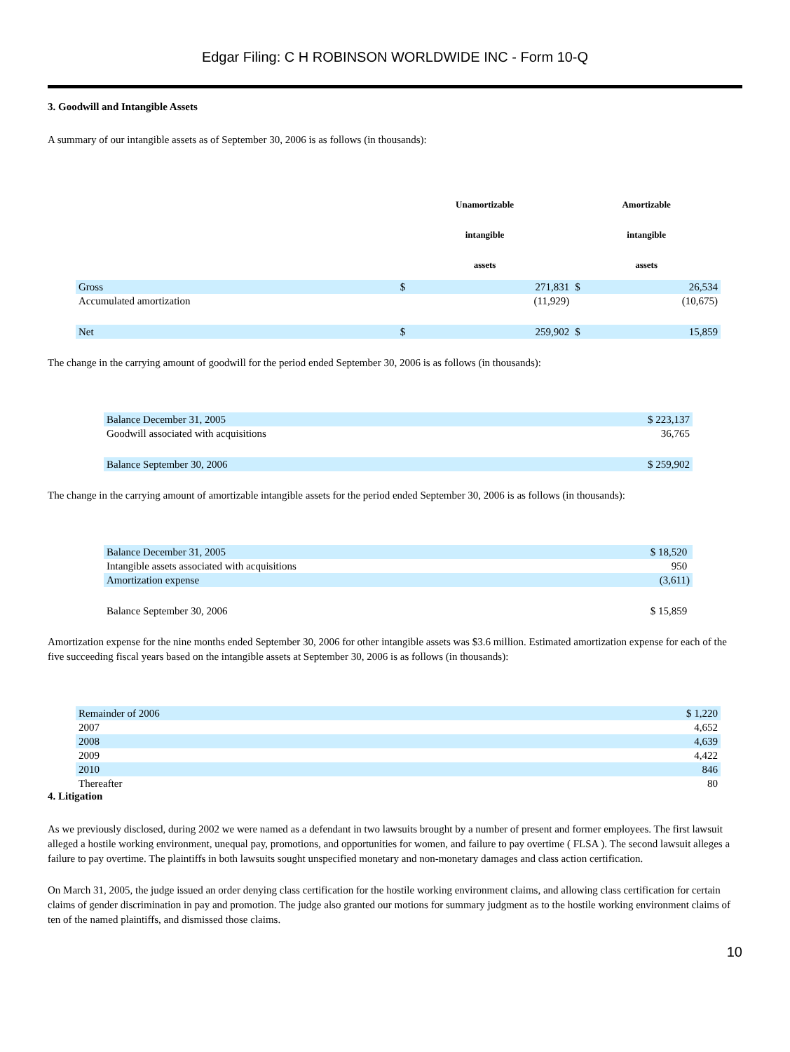Edgar Filing: C H ROBINSON WORLDWIDE INC - Form 10-Q
3. Goodwill and Intangible Assets
A summary of our intangible assets as of September 30, 2006 is as follows (in thousands):
| | Unamortizable intangible assets | | Amortizable intangible assets | |
| --- | --- | --- | --- | --- |
| Gross | $ | 271,831 | $ | 26,534 |
| Accumulated amortization | | (11,929) | | (10,675) |
| Net | $ | 259,902 | $ | 15,859 |
The change in the carrying amount of goodwill for the period ended September 30, 2006 is as follows (in thousands):
| Balance December 31, 2005 | $ 223,137 |
| Goodwill associated with acquisitions | 36,765 |
| Balance September 30, 2006 | $ 259,902 |
The change in the carrying amount of amortizable intangible assets for the period ended September 30, 2006 is as follows (in thousands):
| Balance December 31, 2005 | $ 18,520 |
| Intangible assets associated with acquisitions | 950 |
| Amortization expense | (3,611) |
| Balance September 30, 2006 | $ 15,859 |
Amortization expense for the nine months ended September 30, 2006 for other intangible assets was $3.6 million. Estimated amortization expense for each of the five succeeding fiscal years based on the intangible assets at September 30, 2006 is as follows (in thousands):
| Remainder of 2006 | $ 1,220 |
| 2007 | 4,652 |
| 2008 | 4,639 |
| 2009 | 4,422 |
| 2010 | 846 |
| Thereafter | 80 |
4. Litigation
As we previously disclosed, during 2002 we were named as a defendant in two lawsuits brought by a number of present and former employees. The first lawsuit alleged a hostile working environment, unequal pay, promotions, and opportunities for women, and failure to pay overtime ( FLSA ). The second lawsuit alleges a failure to pay overtime. The plaintiffs in both lawsuits sought unspecified monetary and non-monetary damages and class action certification.
On March 31, 2005, the judge issued an order denying class certification for the hostile working environment claims, and allowing class certification for certain claims of gender discrimination in pay and promotion. The judge also granted our motions for summary judgment as to the hostile working environment claims of ten of the named plaintiffs, and dismissed those claims.
10